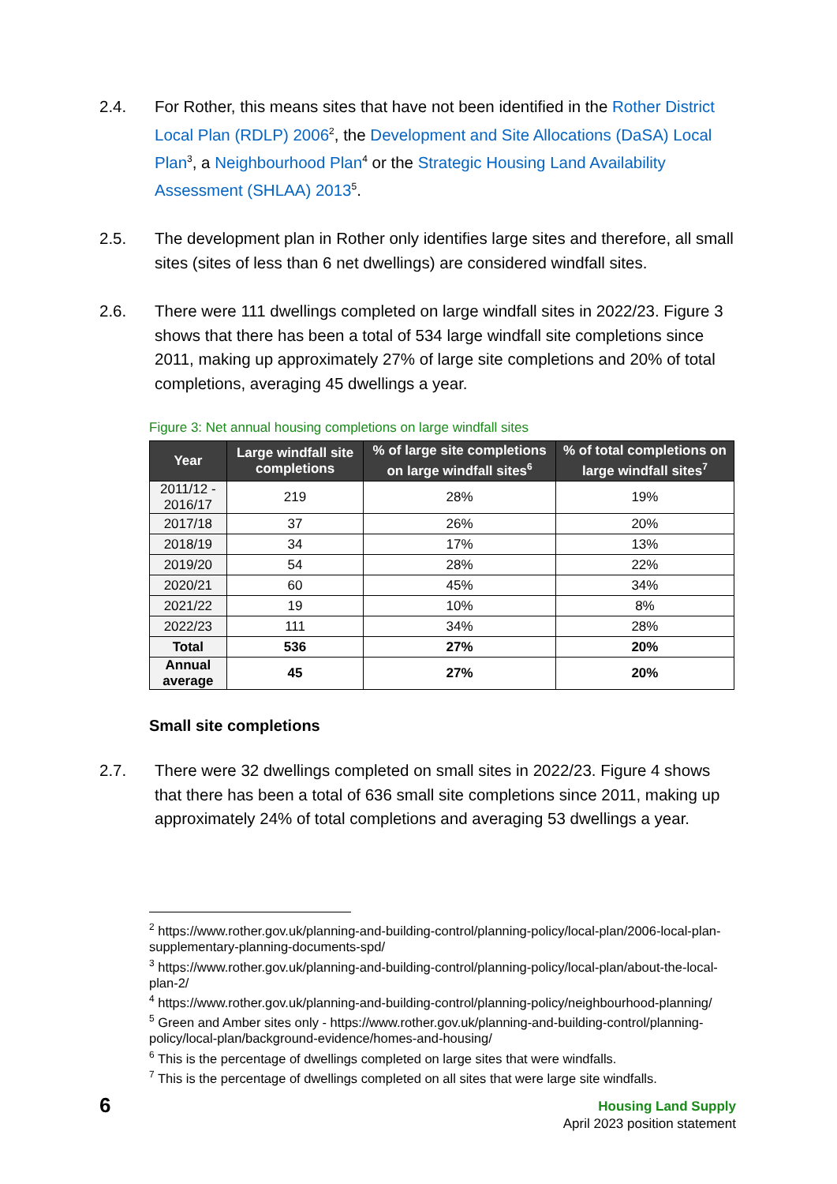2.4. For Rother, this means sites that have not been identified in the Rother District Local Plan (RDLP) 2006<sup>2</sup>, the Development and Site Allocations (DaSA) Local Plan<sup>3</sup>, a Neighbourhood Plan<sup>4</sup> or the Strategic Housing Land Availability Assessment (SHLAA) 2013<sup>5</sup>.
2.5. The development plan in Rother only identifies large sites and therefore, all small sites (sites of less than 6 net dwellings) are considered windfall sites.
2.6. There were 111 dwellings completed on large windfall sites in 2022/23. Figure 3 shows that there has been a total of 534 large windfall site completions since 2011, making up approximately 27% of large site completions and 20% of total completions, averaging 45 dwellings a year.
Figure 3: Net annual housing completions on large windfall sites
| Year | Large windfall site completions | % of large site completions on large windfall sites<sup>6</sup> | % of total completions on large windfall sites<sup>7</sup> |
| --- | --- | --- | --- |
| 2011/12 - 2016/17 | 219 | 28% | 19% |
| 2017/18 | 37 | 26% | 20% |
| 2018/19 | 34 | 17% | 13% |
| 2019/20 | 54 | 28% | 22% |
| 2020/21 | 60 | 45% | 34% |
| 2021/22 | 19 | 10% | 8% |
| 2022/23 | 111 | 34% | 28% |
| Total | 536 | 27% | 20% |
| Annual average | 45 | 27% | 20% |
Small site completions
2.7. There were 32 dwellings completed on small sites in 2022/23. Figure 4 shows that there has been a total of 636 small site completions since 2011, making up approximately 24% of total completions and averaging 53 dwellings a year.
<sup>2</sup> https://www.rother.gov.uk/planning-and-building-control/planning-policy/local-plan/2006-local-plan-supplementary-planning-documents-spd/
<sup>3</sup> https://www.rother.gov.uk/planning-and-building-control/planning-policy/local-plan/about-the-local-plan-2/
<sup>4</sup> https://www.rother.gov.uk/planning-and-building-control/planning-policy/neighbourhood-planning/
<sup>5</sup> Green and Amber sites only - https://www.rother.gov.uk/planning-and-building-control/planning-policy/local-plan/background-evidence/homes-and-housing/
<sup>6</sup> This is the percentage of dwellings completed on large sites that were windfalls.
<sup>7</sup> This is the percentage of dwellings completed on all sites that were large site windfalls.
6
Housing Land Supply
April 2023 position statement